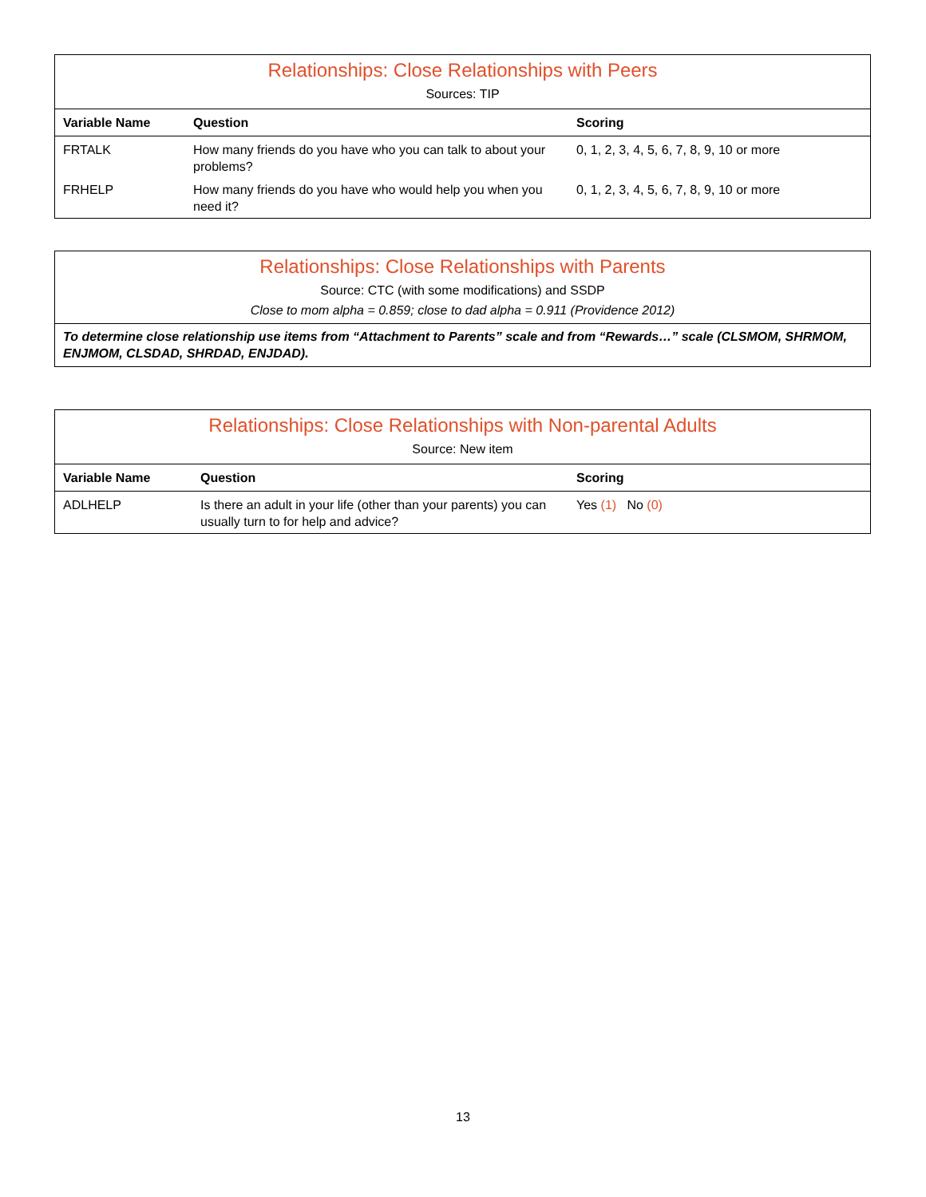| Relationships: Close Relationships with Peers | | |
| Sources: TIP | | |
| Variable Name | Question | Scoring |
| FRTALK | How many friends do you have who you can talk to about your problems? | 0, 1, 2, 3, 4, 5, 6, 7, 8, 9, 10 or more |
| FRHELP | How many friends do you have who would help you when you need it? | 0, 1, 2, 3, 4, 5, 6, 7, 8, 9, 10 or more |
| Relationships: Close Relationships with Parents |
| Source: CTC (with some modifications) and SSDP |
| Close to mom alpha = 0.859; close to dad alpha = 0.911 (Providence 2012) |
| To determine close relationship use items from “Attachment to Parents” scale and from “Rewards…” scale (CLSMOM, SHRMOM, ENJMOM, CLSDAD, SHRDAD, ENJDAD). |
| Relationships: Close Relationships with Non-parental Adults | | |
| Source: New item | | |
| Variable Name | Question | Scoring |
| ADLHELP | Is there an adult in your life (other than your parents) you can usually turn to for help and advice? | Yes (1) No (0) |
13